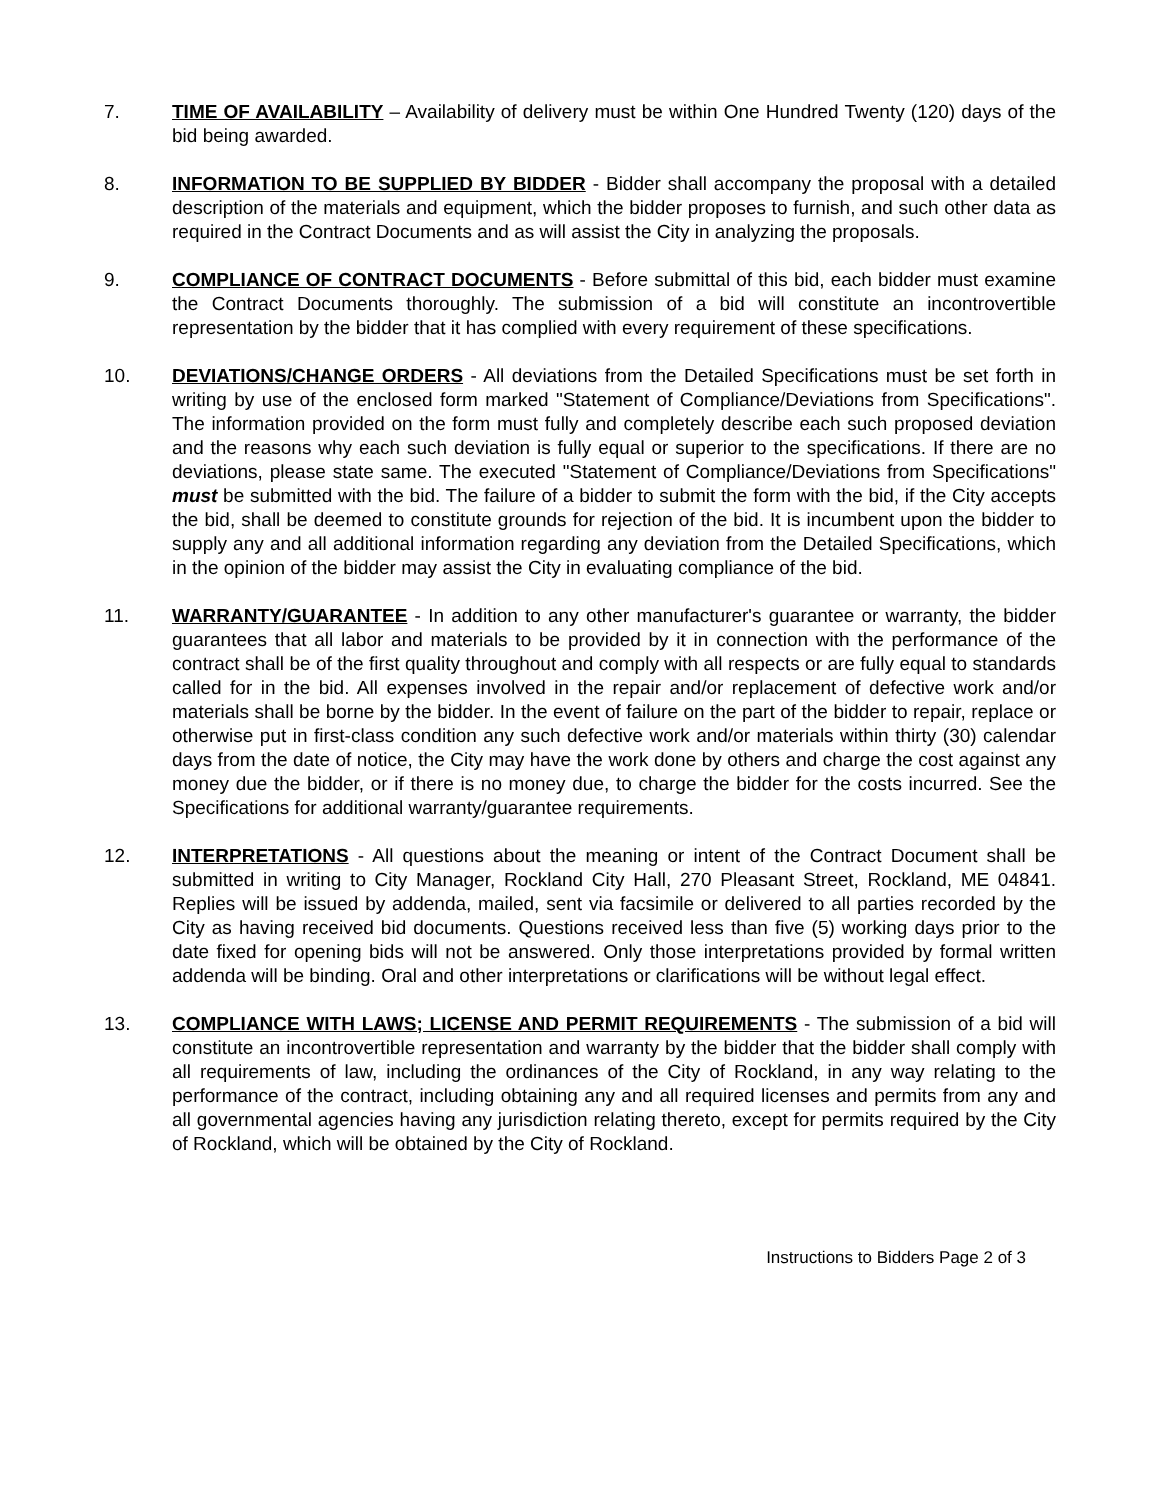7. TIME OF AVAILABILITY – Availability of delivery must be within One Hundred Twenty (120) days of the bid being awarded.
8. INFORMATION TO BE SUPPLIED BY BIDDER - Bidder shall accompany the proposal with a detailed description of the materials and equipment, which the bidder proposes to furnish, and such other data as required in the Contract Documents and as will assist the City in analyzing the proposals.
9. COMPLIANCE OF CONTRACT DOCUMENTS - Before submittal of this bid, each bidder must examine the Contract Documents thoroughly. The submission of a bid will constitute an incontrovertible representation by the bidder that it has complied with every requirement of these specifications.
10. DEVIATIONS/CHANGE ORDERS - All deviations from the Detailed Specifications must be set forth in writing by use of the enclosed form marked "Statement of Compliance/Deviations from Specifications". The information provided on the form must fully and completely describe each such proposed deviation and the reasons why each such deviation is fully equal or superior to the specifications. If there are no deviations, please state same. The executed "Statement of Compliance/Deviations from Specifications" must be submitted with the bid. The failure of a bidder to submit the form with the bid, if the City accepts the bid, shall be deemed to constitute grounds for rejection of the bid. It is incumbent upon the bidder to supply any and all additional information regarding any deviation from the Detailed Specifications, which in the opinion of the bidder may assist the City in evaluating compliance of the bid.
11. WARRANTY/GUARANTEE - In addition to any other manufacturer's guarantee or warranty, the bidder guarantees that all labor and materials to be provided by it in connection with the performance of the contract shall be of the first quality throughout and comply with all respects or are fully equal to standards called for in the bid. All expenses involved in the repair and/or replacement of defective work and/or materials shall be borne by the bidder. In the event of failure on the part of the bidder to repair, replace or otherwise put in first-class condition any such defective work and/or materials within thirty (30) calendar days from the date of notice, the City may have the work done by others and charge the cost against any money due the bidder, or if there is no money due, to charge the bidder for the costs incurred. See the Specifications for additional warranty/guarantee requirements.
12. INTERPRETATIONS - All questions about the meaning or intent of the Contract Document shall be submitted in writing to City Manager, Rockland City Hall, 270 Pleasant Street, Rockland, ME 04841. Replies will be issued by addenda, mailed, sent via facsimile or delivered to all parties recorded by the City as having received bid documents. Questions received less than five (5) working days prior to the date fixed for opening bids will not be answered. Only those interpretations provided by formal written addenda will be binding. Oral and other interpretations or clarifications will be without legal effect.
13. COMPLIANCE WITH LAWS; LICENSE AND PERMIT REQUIREMENTS - The submission of a bid will constitute an incontrovertible representation and warranty by the bidder that the bidder shall comply with all requirements of law, including the ordinances of the City of Rockland, in any way relating to the performance of the contract, including obtaining any and all required licenses and permits from any and all governmental agencies having any jurisdiction relating thereto, except for permits required by the City of Rockland, which will be obtained by the City of Rockland.
Instructions to Bidders Page 2 of 3